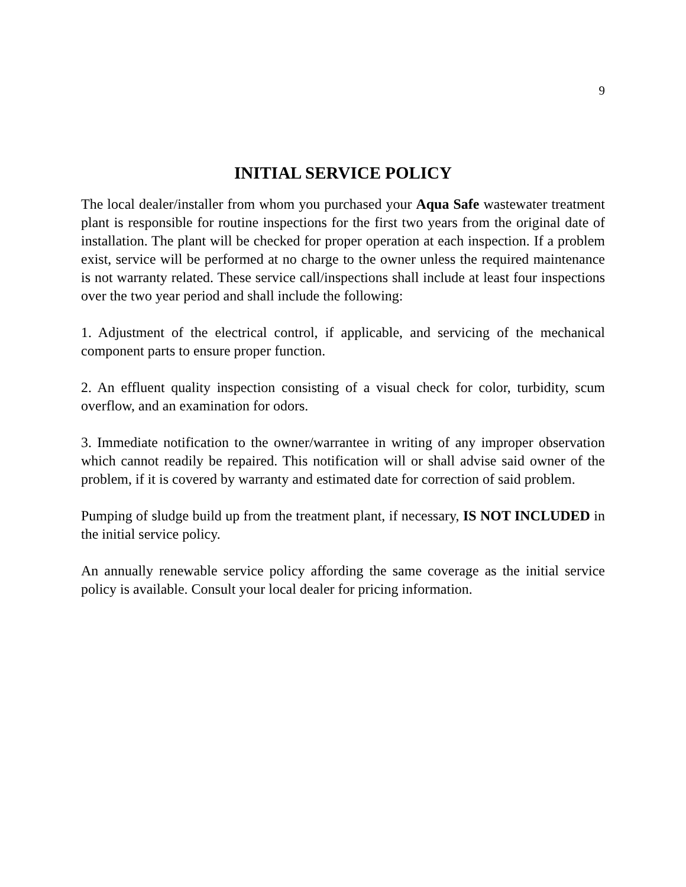9
INITIAL SERVICE POLICY
The local dealer/installer from whom you purchased your Aqua Safe wastewater treatment plant is responsible for routine inspections for the first two years from the original date of installation. The plant will be checked for proper operation at each inspection. If a problem exist, service will be performed at no charge to the owner unless the required maintenance is not warranty related. These service call/inspections shall include at least four inspections over the two year period and shall include the following:
1. Adjustment of the electrical control, if applicable, and servicing of the mechanical component parts to ensure proper function.
2. An effluent quality inspection consisting of a visual check for color, turbidity, scum overflow, and an examination for odors.
3. Immediate notification to the owner/warrantee in writing of any improper observation which cannot readily be repaired. This notification will or shall advise said owner of the problem, if it is covered by warranty and estimated date for correction of said problem.
Pumping of sludge build up from the treatment plant, if necessary, IS NOT INCLUDED in the initial service policy.
An annually renewable service policy affording the same coverage as the initial service policy is available. Consult your local dealer for pricing information.